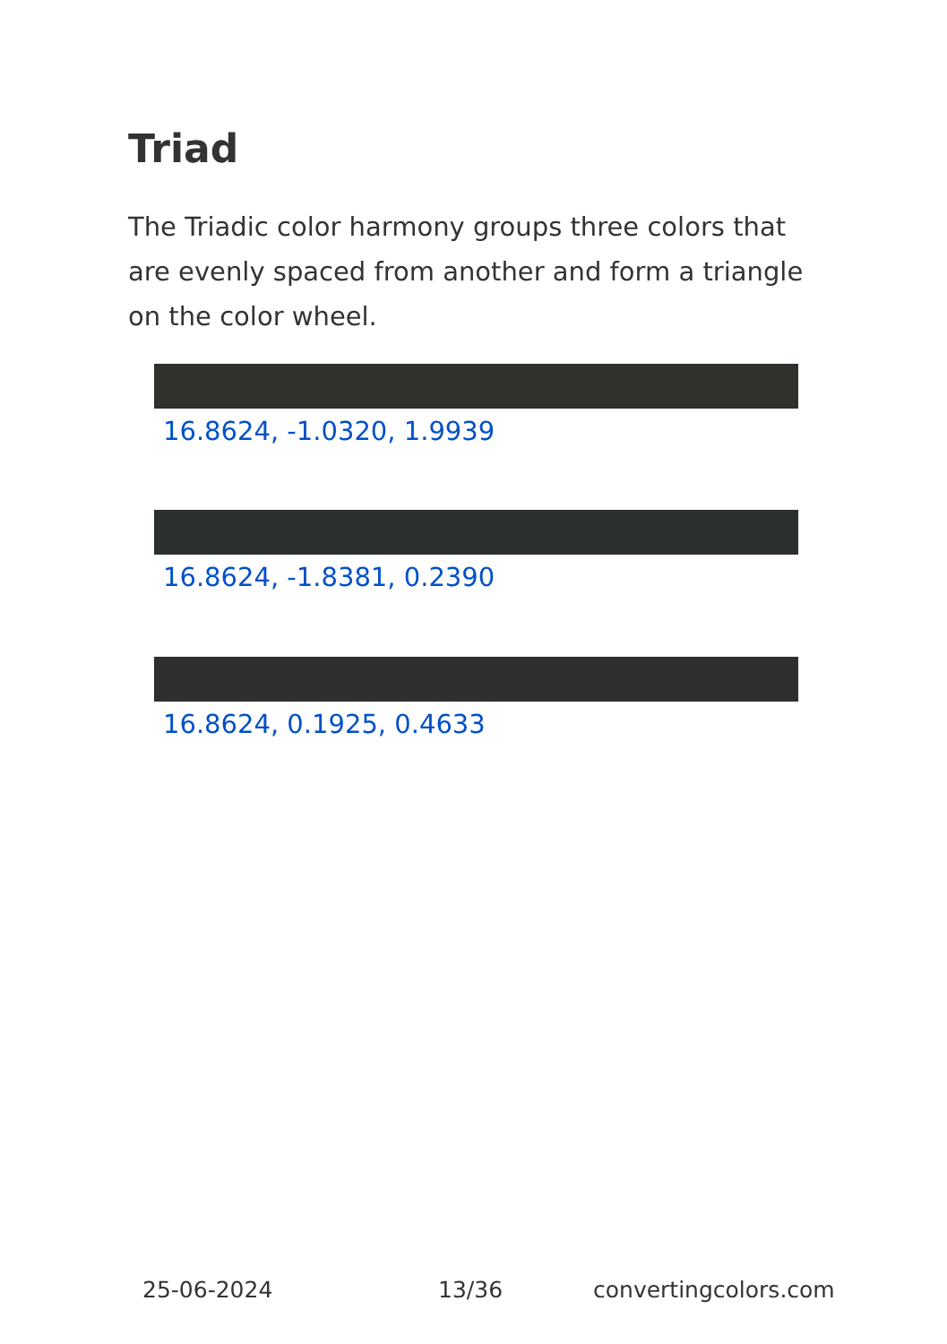Triad
The Triadic color harmony groups three colors that are evenly spaced from another and form a triangle on the color wheel.
16.8624, -1.0320, 1.9939
16.8624, -1.8381, 0.2390
16.8624, 0.1925, 0.4633
25-06-2024 13/36 convertingcolors.com